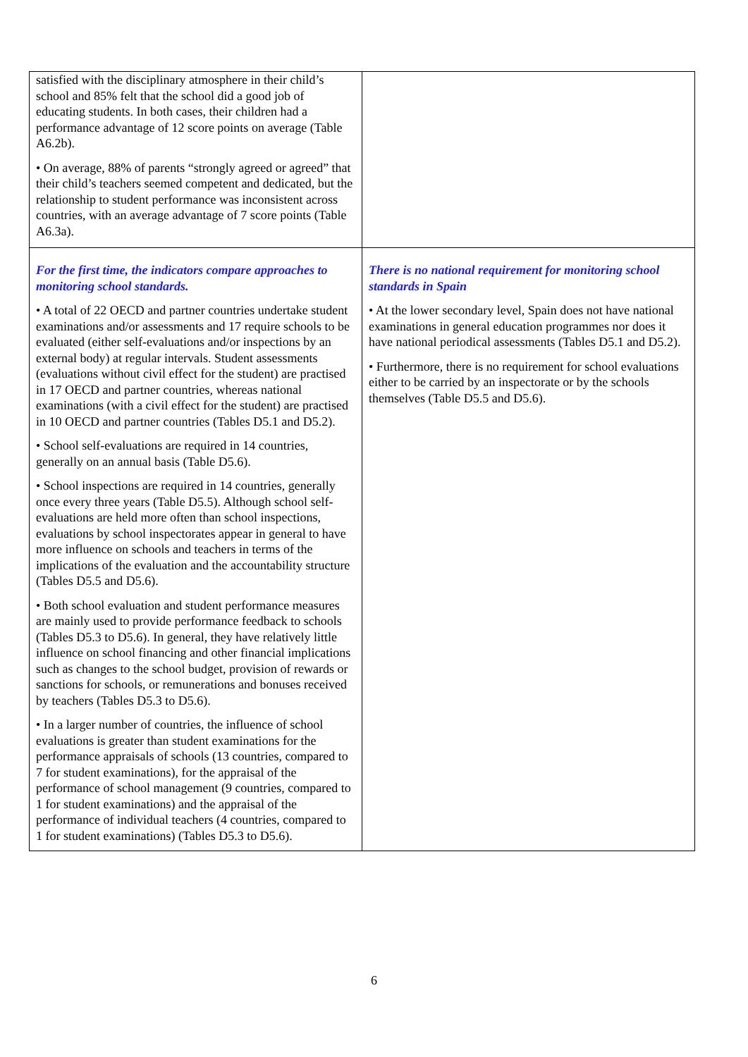| satisfied with the disciplinary atmosphere in their child’s school and 85% felt that the school did a good job of educating students. In both cases, their children had a performance advantage of 12 score points on average (Table A6.2b). • On average, 88% of parents “strongly agreed or agreed” that their child’s teachers seemed competent and dedicated, but the relationship to student performance was inconsistent across countries, with an average advantage of 7 score points (Table A6.3a). | |
| For the first time, the indicators compare approaches to monitoring school standards. • A total of 22 OECD and partner countries undertake student examinations and/or assessments and 17 require schools to be evaluated (either self-evaluations and/or inspections by an external body) at regular intervals. Student assessments (evaluations without civil effect for the student) are practised in 17 OECD and partner countries, whereas national examinations (with a civil effect for the student) are practised in 10 OECD and partner countries (Tables D5.1 and D5.2). • School self-evaluations are required in 14 countries, generally on an annual basis (Table D5.6). • School inspections are required in 14 countries, generally once every three years (Table D5.5). Although school self-evaluations are held more often than school inspections, evaluations by school inspectorates appear in general to have more influence on schools and teachers in terms of the implications of the evaluation and the accountability structure (Tables D5.5 and D5.6). • Both school evaluation and student performance measures are mainly used to provide performance feedback to schools (Tables D5.3 to D5.6). In general, they have relatively little influence on school financing and other financial implications such as changes to the school budget, provision of rewards or sanctions for schools, or remunerations and bonuses received by teachers (Tables D5.3 to D5.6). • In a larger number of countries, the influence of school evaluations is greater than student examinations for the performance appraisals of schools (13 countries, compared to 7 for student examinations), for the appraisal of the performance of school management (9 countries, compared to 1 for student examinations) and the appraisal of the performance of individual teachers (4 countries, compared to 1 for student examinations) (Tables D5.3 to D5.6). | There is no national requirement for monitoring school standards in Spain • At the lower secondary level, Spain does not have national examinations in general education programmes nor does it have national periodical assessments (Tables D5.1 and D5.2). • Furthermore, there is no requirement for school evaluations either to be carried by an inspectorate or by the schools themselves (Table D5.5 and D5.6). |
6